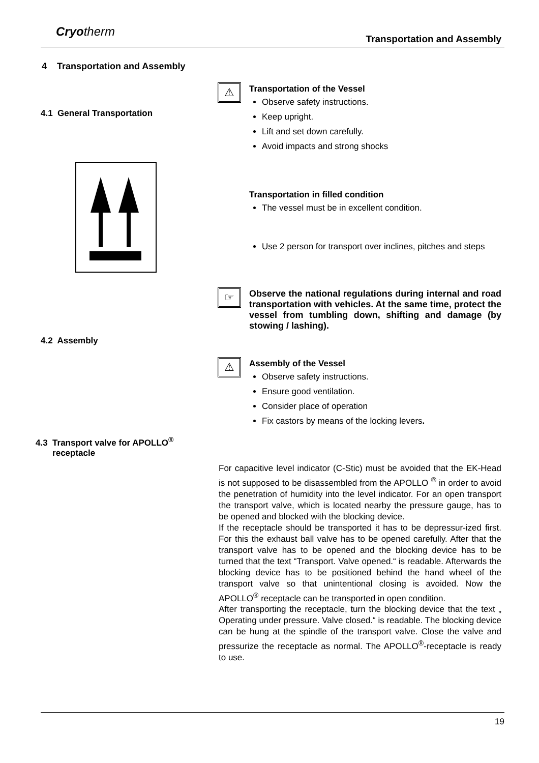Cryotherm
Transportation and Assembly
4 Transportation and Assembly
4.1 General Transportation
4.2 Assembly
4.3 Transport valve for APOLLO<sup>®</sup>
receptacle
⚠
Transportation of the Vessel
Observe safety instructions.
Keep upright.
Lift and set down carefully.
Avoid impacts and strong shocks
Transportation in filled condition
The vessel must be in excellent condition.
Use 2 person for transport over inclines, pitches and steps
☞
Observe the national regulations during internal and road transportation with vehicles. At the same time, protect the vessel from tumbling down, shifting and damage (by stowing / lashing).
⚠
Assembly of the Vessel
Observe safety instructions.
Ensure good ventilation.
Consider place of operation
Fix castors by means of the locking levers.
For capacitive level indicator (C-Stic) must be avoided that the EK-Head is not supposed to be disassembled from the APOLLO <sup>®</sup> in order to avoid the penetration of humidity into the level indicator. For an open transport the transport valve, which is located nearby the pressure gauge, has to be opened and blocked with the blocking device.
If the receptacle should be transported it has to be depressur-ized first. For this the exhaust ball valve has to be opened carefully. After that the transport valve has to be opened and the blocking device has to be turned that the text “Transport. Valve opened.“ is readable. Afterwards the blocking device has to be positioned behind the hand wheel of the transport valve so that unintentional closing is avoided. Now the APOLLO<sup>®</sup> receptacle can be transported in open condition.
After transporting the receptacle, turn the blocking device that the text „ Operating under pressure. Valve closed.“ is readable. The blocking device can be hung at the spindle of the transport valve. Close the valve and pressurize the receptacle as normal. The APOLLO<sup>®</sup>-receptacle is ready to use.
19